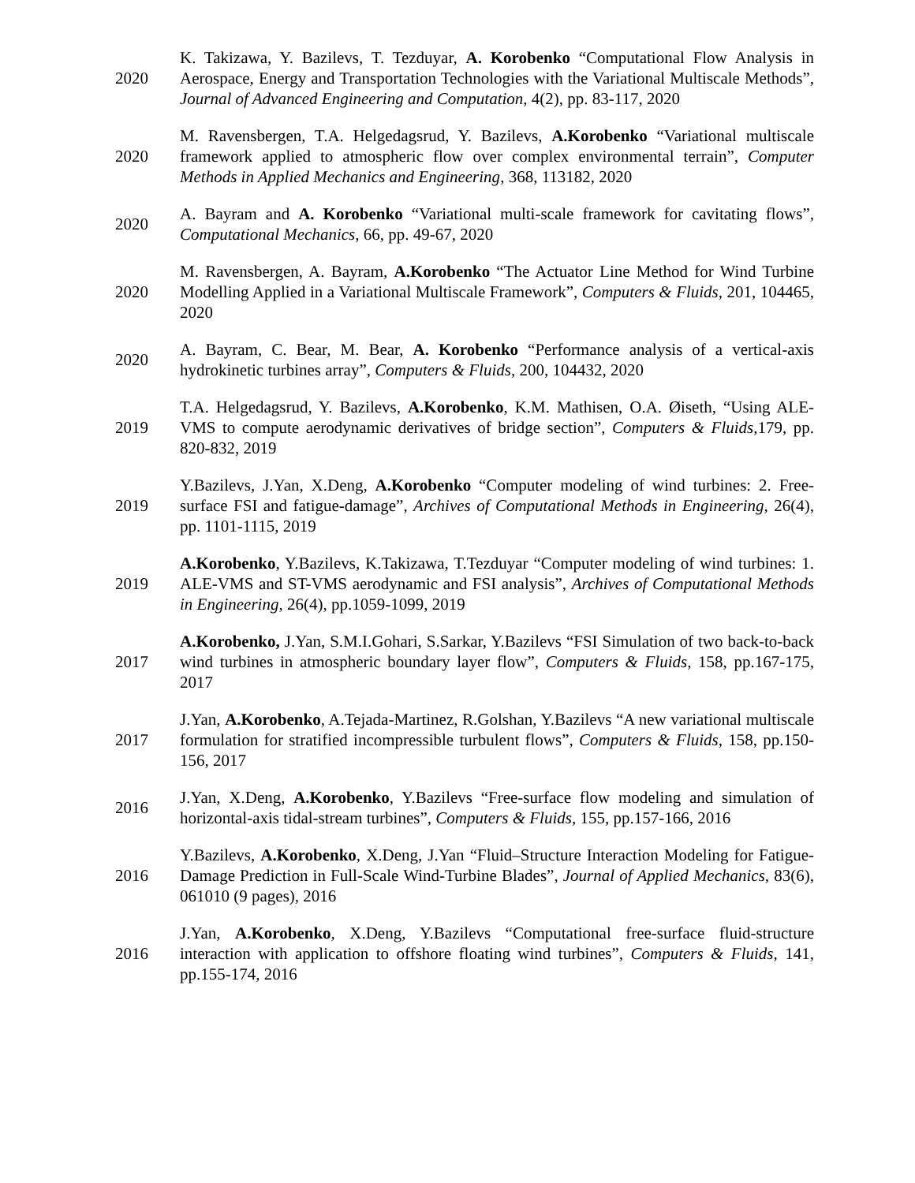2020
K. Takizawa, Y. Bazilevs, T. Tezduyar, A. Korobenko “Computational Flow Analysis in Aerospace, Energy and Transportation Technologies with the Variational Multiscale Methods”, Journal of Advanced Engineering and Computation, 4(2), pp. 83-117, 2020
2020
M. Ravensbergen, T.A. Helgedagsrud, Y. Bazilevs, A.Korobenko “Variational multiscale framework applied to atmospheric flow over complex environmental terrain”, Computer Methods in Applied Mechanics and Engineering, 368, 113182, 2020
2020
A. Bayram and A. Korobenko “Variational multi-scale framework for cavitating flows”, Computational Mechanics, 66, pp. 49-67, 2020
2020
M. Ravensbergen, A. Bayram, A.Korobenko “The Actuator Line Method for Wind Turbine Modelling Applied in a Variational Multiscale Framework”, Computers & Fluids, 201, 104465, 2020
2020
A. Bayram, C. Bear, M. Bear, A. Korobenko “Performance analysis of a vertical-axis hydrokinetic turbines array”, Computers & Fluids, 200, 104432, 2020
2019
T.A. Helgedagsrud, Y. Bazilevs, A.Korobenko, K.M. Mathisen, O.A. Øiseth, “Using ALE-VMS to compute aerodynamic derivatives of bridge section”, Computers & Fluids, 179, pp. 820-832, 2019
2019
Y.Bazilevs, J.Yan, X.Deng, A.Korobenko “Computer modeling of wind turbines: 2. Free-surface FSI and fatigue-damage”, Archives of Computational Methods in Engineering, 26(4), pp. 1101-1115, 2019
2019
A.Korobenko, Y.Bazilevs, K.Takizawa, T.Tezduyar “Computer modeling of wind turbines: 1. ALE-VMS and ST-VMS aerodynamic and FSI analysis”, Archives of Computational Methods in Engineering, 26(4), pp.1059-1099, 2019
2017
A.Korobenko, J.Yan, S.M.I.Gohari, S.Sarkar, Y.Bazilevs “FSI Simulation of two back-to-back wind turbines in atmospheric boundary layer flow”, Computers & Fluids, 158, pp.167-175, 2017
2017
J.Yan, A.Korobenko, A.Tejada-Martinez, R.Golshan, Y.Bazilevs “A new variational multiscale formulation for stratified incompressible turbulent flows”, Computers & Fluids, 158, pp.150-156, 2017
2016
J.Yan, X.Deng, A.Korobenko, Y.Bazilevs “Free-surface flow modeling and simulation of horizontal-axis tidal-stream turbines”, Computers & Fluids, 155, pp.157-166, 2016
2016
Y.Bazilevs, A.Korobenko, X.Deng, J.Yan “Fluid–Structure Interaction Modeling for Fatigue-Damage Prediction in Full-Scale Wind-Turbine Blades”, Journal of Applied Mechanics, 83(6), 061010 (9 pages), 2016
2016
J.Yan, A.Korobenko, X.Deng, Y.Bazilevs “Computational free-surface fluid-structure interaction with application to offshore floating wind turbines”, Computers & Fluids, 141, pp.155-174, 2016